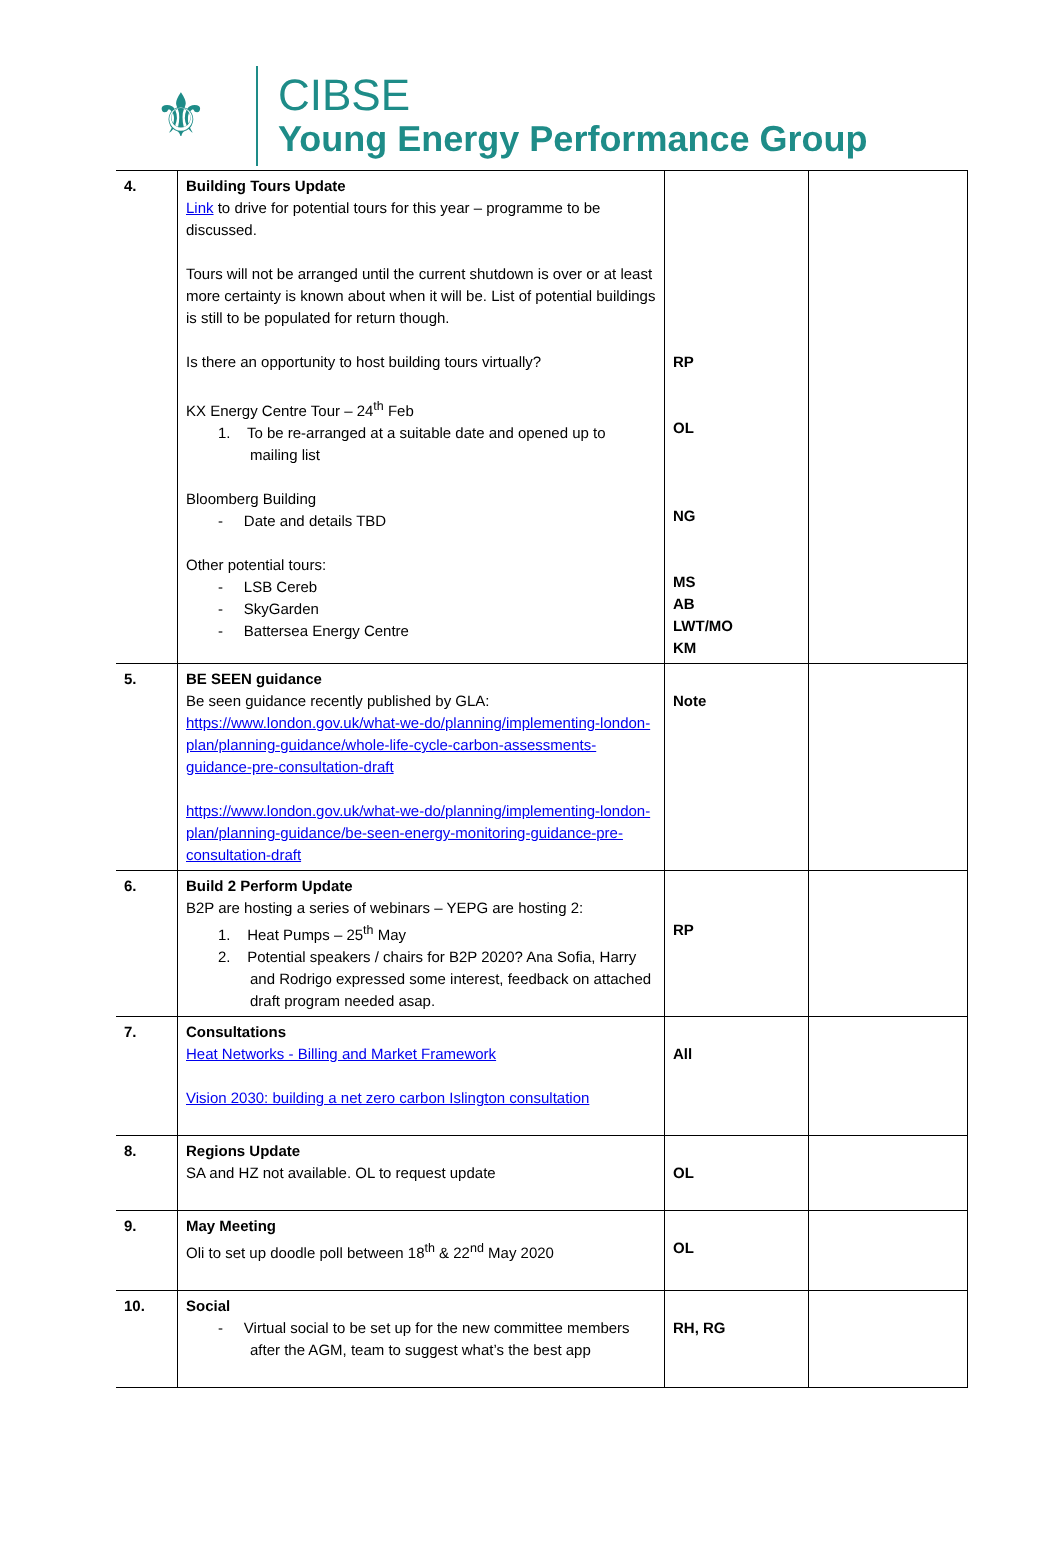⚜
CIBSE
Young Energy Performance Group
| 4. | Building Tours Update Link to drive for potential tours for this year – programme to be discussed. Tours will not be arranged until the current shutdown is over or at least more certainty is known about when it will be. List of potential buildings is still to be populated for return though. Is there an opportunity to host building tours virtually? KX Energy Centre Tour – 24<sup>th</sup> Feb 1. To be re-arranged at a suitable date and opened up to mailing list Bloomberg Building - Date and details TBD Other potential tours: - LSB Cereb - SkyGarden - Battersea Energy Centre | RP OL NG MS AB LWT/MO KM | |
| 5. | BE SEEN guidance Be seen guidance recently published by GLA: https://www.london.gov.uk/what-we-do/planning/implementing-london-plan/planning-guidance/whole-life-cycle-carbon-assessments-guidance-pre-consultation-draft https://www.london.gov.uk/what-we-do/planning/implementing-london-plan/planning-guidance/be-seen-energy-monitoring-guidance-pre-consultation-draft | Note | |
| 6. | Build 2 Perform Update B2P are hosting a series of webinars – YEPG are hosting 2: 1. Heat Pumps – 25<sup>th</sup> May 2. Potential speakers / chairs for B2P 2020? Ana Sofia, Harry and Rodrigo expressed some interest, feedback on attached draft program needed asap. | RP | |
| 7. | Consultations Heat Networks - Billing and Market Framework Vision 2030: building a net zero carbon Islington consultation | All | |
| 8. | Regions Update SA and HZ not available. OL to request update | OL | |
| 9. | May Meeting Oli to set up doodle poll between 18<sup>th</sup> & 22<sup>nd</sup> May 2020 | OL | |
| 10. | Social - Virtual social to be set up for the new committee members after the AGM, team to suggest what’s the best app | RH, RG | |